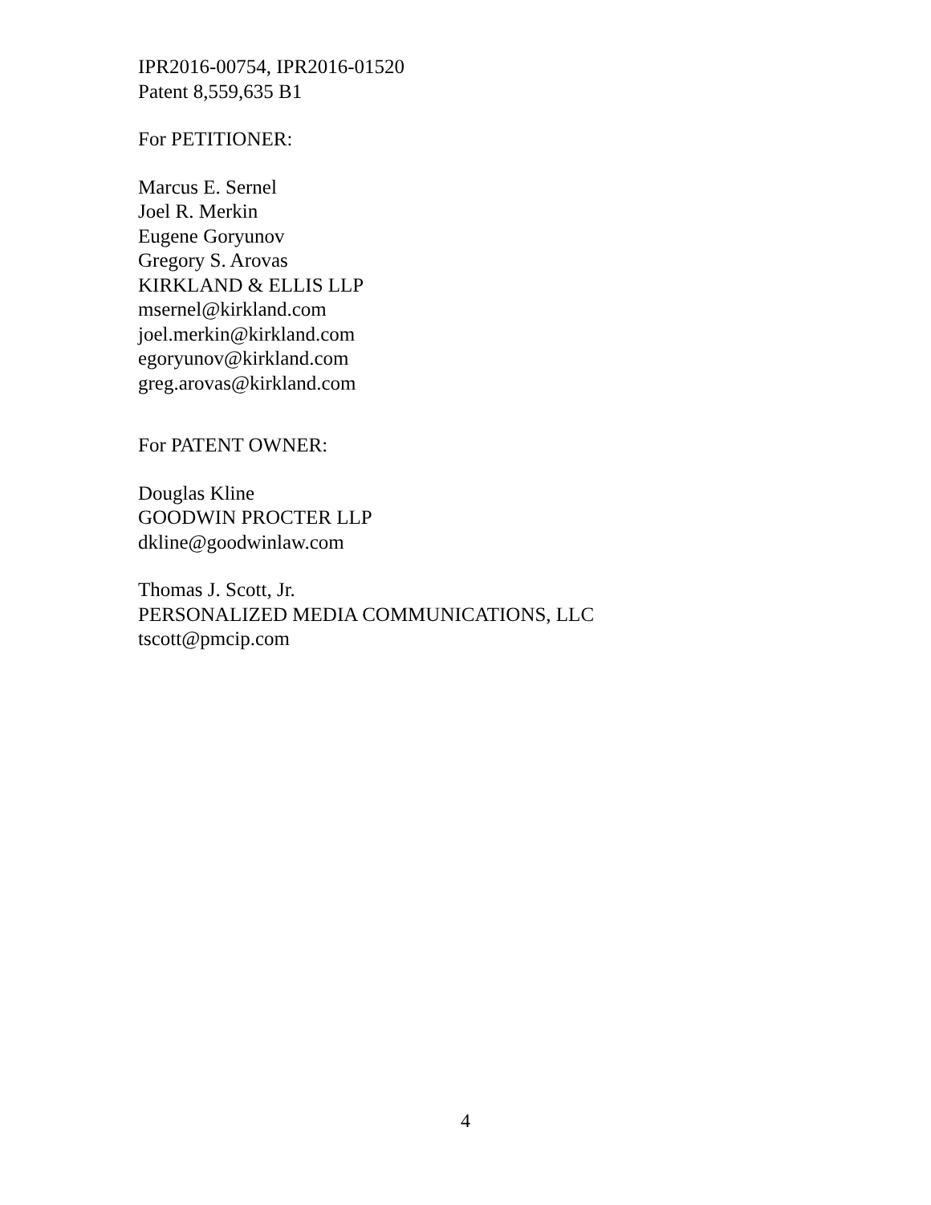IPR2016-00754, IPR2016-01520
Patent 8,559,635 B1
For PETITIONER:
Marcus E. Sernel
Joel R. Merkin
Eugene Goryunov
Gregory S. Arovas
KIRKLAND & ELLIS LLP
msernel@kirkland.com
joel.merkin@kirkland.com
egoryunov@kirkland.com
greg.arovas@kirkland.com
For PATENT OWNER:
Douglas Kline
GOODWIN PROCTER LLP
dkline@goodwinlaw.com
Thomas J. Scott, Jr.
PERSONALIZED MEDIA COMMUNICATIONS, LLC
tscott@pmcip.com
4